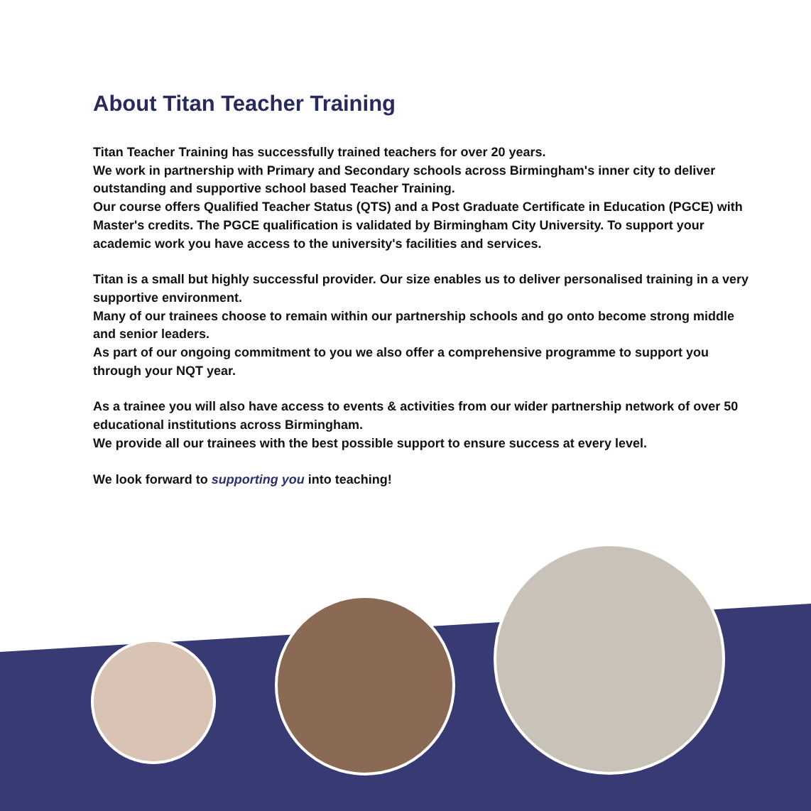About Titan Teacher Training
Titan Teacher Training has successfully trained teachers for over 20 years.
We work in partnership with Primary and Secondary schools across Birmingham's inner city to deliver outstanding and supportive school based Teacher Training.
Our course offers Qualified Teacher Status (QTS) and a Post Graduate Certificate in Education (PGCE) with Master's credits. The PGCE qualification is validated by Birmingham City University. To support your academic work you have access to the university's facilities and services.
Titan is a small but highly successful provider. Our size enables us to deliver personalised training in a very supportive environment.
Many of our trainees choose to remain within our partnership schools and go onto become strong middle and senior leaders.
As part of our ongoing commitment to you we also offer a comprehensive programme to support you through your NQT year.
As a trainee you will also have access to events & activities from our wider partnership network of over 50 educational institutions across Birmingham.
We provide all our trainees with the best possible support to ensure success at every level.
We look forward to supporting you into teaching!